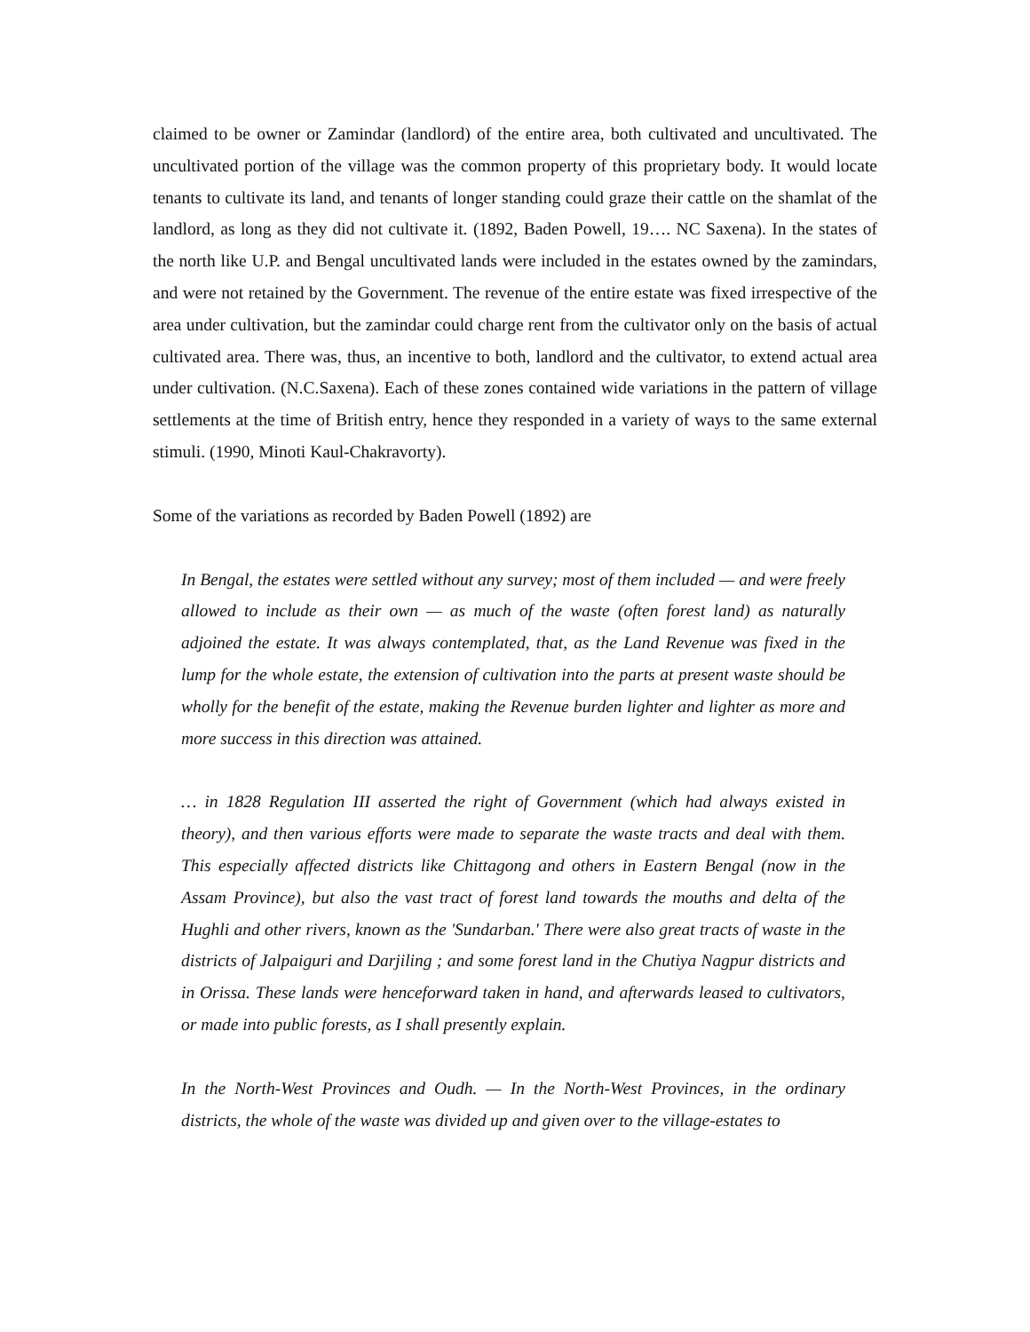claimed to be owner or Zamindar (landlord) of the entire area, both cultivated and uncultivated. The uncultivated portion of the village was the common property of this proprietary body. It would locate tenants to cultivate its land, and tenants of longer standing could graze their cattle on the shamlat of the landlord, as long as they did not cultivate it. (1892, Baden Powell, 19…. NC Saxena). In the states of the north like U.P. and Bengal uncultivated lands were included in the estates owned by the zamindars, and were not retained by the Government. The revenue of the entire estate was fixed irrespective of the area under cultivation, but the zamindar could charge rent from the cultivator only on the basis of actual cultivated area. There was, thus, an incentive to both, landlord and the cultivator, to extend actual area under cultivation. (N.C.Saxena). Each of these zones contained wide variations in the pattern of village settlements at the time of British entry, hence they responded in a variety of ways to the same external stimuli. (1990, Minoti Kaul-Chakravorty).
Some of the variations as recorded by Baden Powell (1892) are
In Bengal, the estates were settled without any survey; most of them included — and were freely allowed to include as their own — as much of the waste (often forest land) as naturally adjoined the estate. It was always contemplated, that, as the Land Revenue was fixed in the lump for the whole estate, the extension of cultivation into the parts at present waste should be wholly for the benefit of the estate, making the Revenue burden lighter and lighter as more and more success in this direction was attained.
… in 1828 Regulation III asserted the right of Government (which had always existed in theory), and then various efforts were made to separate the waste tracts and deal with them. This especially affected districts like Chittagong and others in Eastern Bengal (now in the Assam Province), but also the vast tract of forest land towards the mouths and delta of the Hughli and other rivers, known as the 'Sundarban.' There were also great tracts of waste in the districts of Jalpaiguri and Darjiling ; and some forest land in the Chutiya Nagpur districts and in Orissa. These lands were henceforward taken in hand, and afterwards leased to cultivators, or made into public forests, as I shall presently explain.
In the North-West Provinces and Oudh. — In the North-West Provinces, in the ordinary districts, the whole of the waste was divided up and given over to the village-estates to